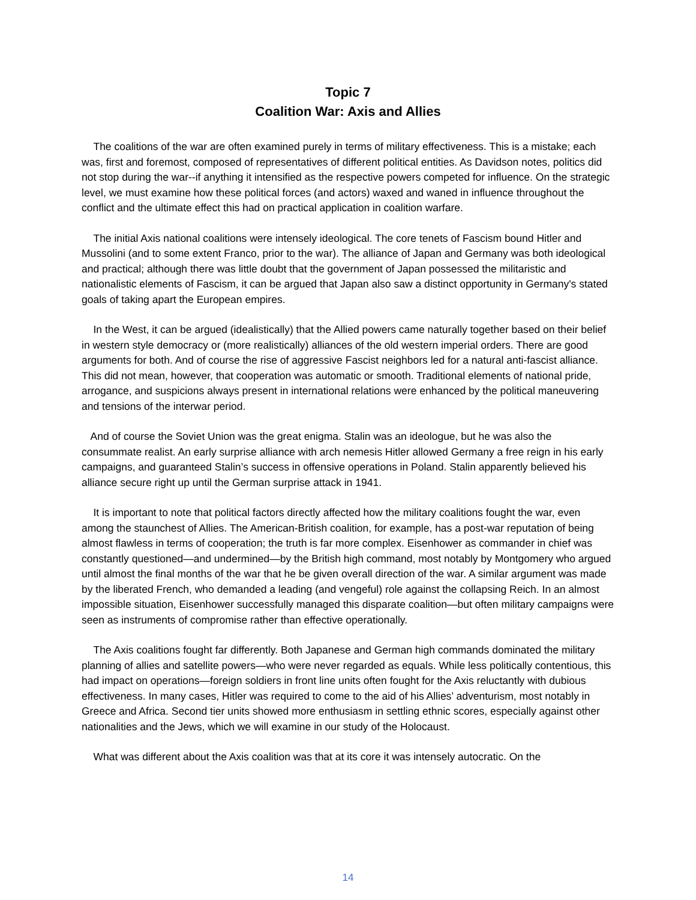Topic 7
Coalition War: Axis and Allies
The coalitions of the war are often examined purely in terms of military effectiveness. This is a mistake; each was, first and foremost, composed of representatives of different political entities. As Davidson notes, politics did not stop during the war--if anything it intensified as the respective powers competed for influence. On the strategic level, we must examine how these political forces (and actors) waxed and waned in influence throughout the conflict and the ultimate effect this had on practical application in coalition warfare.
The initial Axis national coalitions were intensely ideological. The core tenets of Fascism bound Hitler and Mussolini (and to some extent Franco, prior to the war). The alliance of Japan and Germany was both ideological and practical; although there was little doubt that the government of Japan possessed the militaristic and nationalistic elements of Fascism, it can be argued that Japan also saw a distinct opportunity in Germany's stated goals of taking apart the European empires.
In the West, it can be argued (idealistically) that the Allied powers came naturally together based on their belief in western style democracy or (more realistically) alliances of the old western imperial orders. There are good arguments for both. And of course the rise of aggressive Fascist neighbors led for a natural anti-fascist alliance. This did not mean, however, that cooperation was automatic or smooth. Traditional elements of national pride, arrogance, and suspicions always present in international relations were enhanced by the political maneuvering and tensions of the interwar period.
And of course the Soviet Union was the great enigma. Stalin was an ideologue, but he was also the consummate realist. An early surprise alliance with arch nemesis Hitler allowed Germany a free reign in his early campaigns, and guaranteed Stalin’s success in offensive operations in Poland. Stalin apparently believed his alliance secure right up until the German surprise attack in 1941.
It is important to note that political factors directly affected how the military coalitions fought the war, even among the staunchest of Allies. The American-British coalition, for example, has a post-war reputation of being almost flawless in terms of cooperation; the truth is far more complex. Eisenhower as commander in chief was constantly questioned—and undermined—by the British high command, most notably by Montgomery who argued until almost the final months of the war that he be given overall direction of the war. A similar argument was made by the liberated French, who demanded a leading (and vengeful) role against the collapsing Reich. In an almost impossible situation, Eisenhower successfully managed this disparate coalition—but often military campaigns were seen as instruments of compromise rather than effective operationally.
The Axis coalitions fought far differently. Both Japanese and German high commands dominated the military planning of allies and satellite powers—who were never regarded as equals. While less politically contentious, this had impact on operations—foreign soldiers in front line units often fought for the Axis reluctantly with dubious effectiveness. In many cases, Hitler was required to come to the aid of his Allies’ adventurism, most notably in Greece and Africa. Second tier units showed more enthusiasm in settling ethnic scores, especially against other nationalities and the Jews, which we will examine in our study of the Holocaust.
What was different about the Axis coalition was that at its core it was intensely autocratic. On the
14